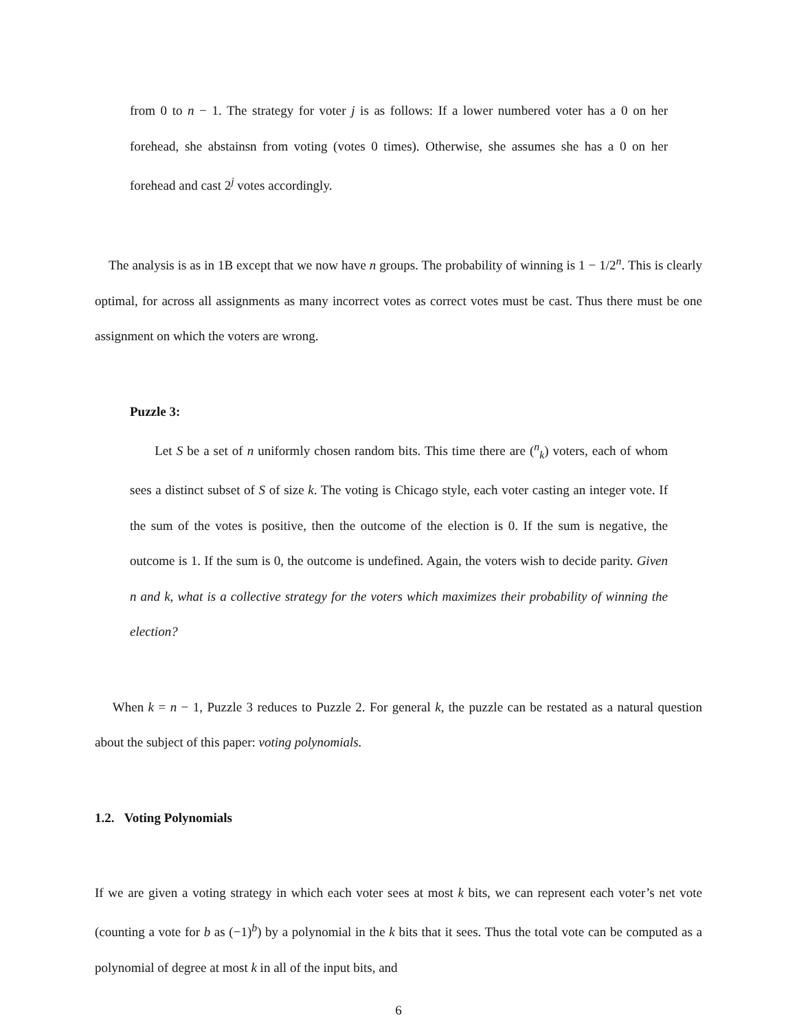from 0 to n − 1. The strategy for voter j is as follows: If a lower numbered voter has a 0 on her forehead, she abstainsn from voting (votes 0 times). Otherwise, she assumes she has a 0 on her forehead and cast 2<sup>j</sup> votes accordingly.
The analysis is as in 1B except that we now have n groups. The probability of winning is 1 − 1/2<sup>n</sup>. This is clearly optimal, for across all assignments as many incorrect votes as correct votes must be cast. Thus there must be one assignment on which the voters are wrong.
Puzzle 3:
Let S be a set of n uniformly chosen random bits. This time there are (<sup>n</sup><sub>k</sub>) voters, each of whom sees a distinct subset of S of size k. The voting is Chicago style, each voter casting an integer vote. If the sum of the votes is positive, then the outcome of the election is 0. If the sum is negative, the outcome is 1. If the sum is 0, the outcome is undefined. Again, the voters wish to decide parity. Given n and k, what is a collective strategy for the voters which maximizes their probability of winning the election?
When k = n − 1, Puzzle 3 reduces to Puzzle 2. For general k, the puzzle can be restated as a natural question about the subject of this paper: voting polynomials.
1.2. Voting Polynomials
If we are given a voting strategy in which each voter sees at most k bits, we can represent each voter’s net vote (counting a vote for b as (−1)<sup>b</sup>) by a polynomial in the k bits that it sees. Thus the total vote can be computed as a polynomial of degree at most k in all of the input bits, and
6